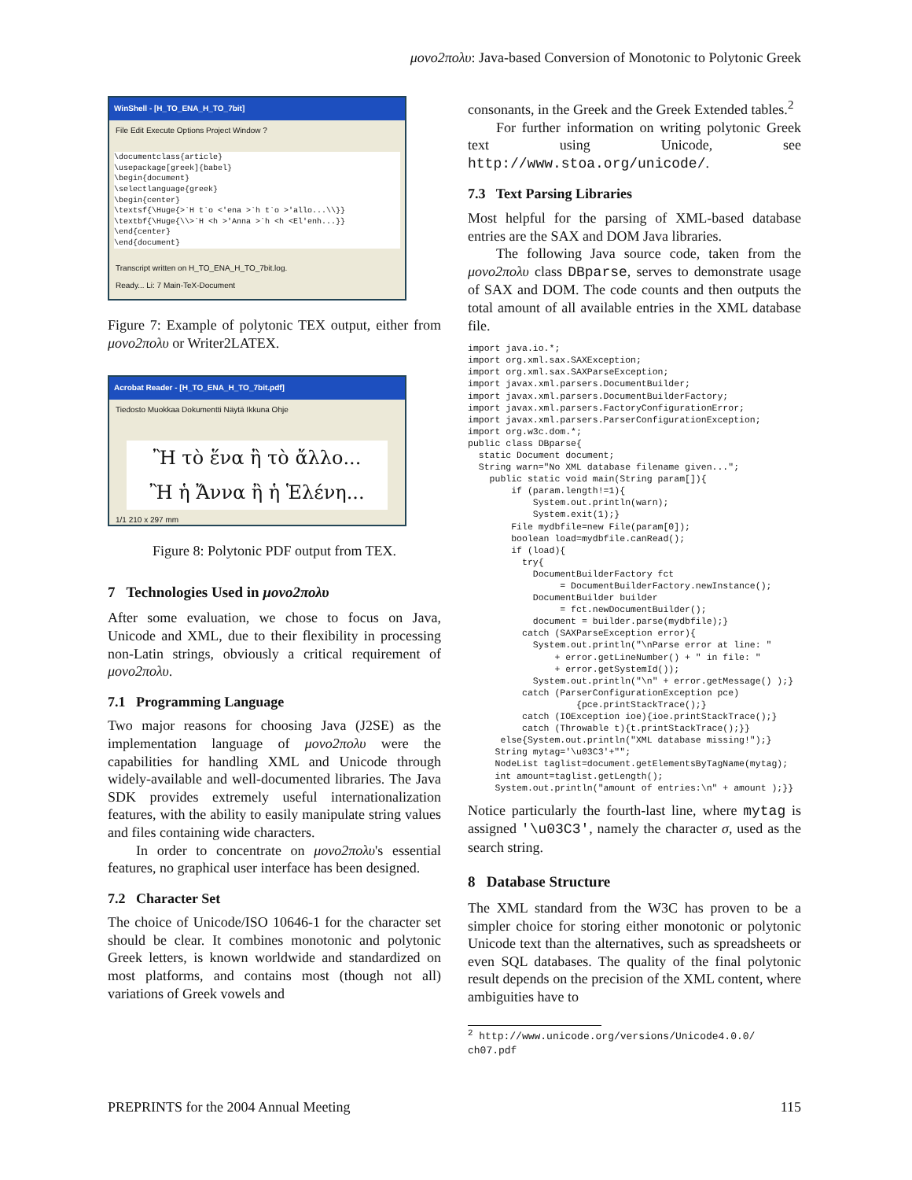μονο2πολυ: Java-based Conversion of Monotonic to Polytonic Greek
WinShell - [H_TO_ENA_H_TO_7bit]
File Edit Execute Options Project Window ?
\documentclass{article}
\usepackage[greek]{babel}
\begin{document}
\selectlanguage{greek}
\begin{center}
\textsf{\Huge{>`H t`o <'ena >`h t`o >'allo...\\}}
\textbf{\Huge{\\>`H <h >'Anna >`h <h <El'enh...}}
\end{center}
\end{document}
Transcript written on H_TO_ENA_H_TO_7bit.log.
Ready... Li: 7 Main-TeX-Document
Figure 7: Example of polytonic TEX output, either from μονο2πολυ or Writer2LATEX.
Acrobat Reader - [H_TO_ENA_H_TO_7bit.pdf]
Tiedosto Muokkaa Dokumentti Näytä Ikkuna Ohje
Ἢ τὸ ἕνα ἢ τὸ ἄλλο...
Ἢ ἡ Ἄννα ἢ ἡ Ἑλένη...
1/1 210 x 297 mm
Figure 8: Polytonic PDF output from TEX.
7 Technologies Used in μονο2πολυ
After some evaluation, we chose to focus on Java, Unicode and XML, due to their flexibility in processing non-Latin strings, obviously a critical requirement of μονο2πολυ.
7.1 Programming Language
Two major reasons for choosing Java (J2SE) as the implementation language of μονο2πολυ were the capabilities for handling XML and Unicode through widely-available and well-documented libraries. The Java SDK provides extremely useful internationalization features, with the ability to easily manipulate string values and files containing wide characters.
In order to concentrate on μονο2πολυ's essential features, no graphical user interface has been designed.
7.2 Character Set
The choice of Unicode/ISO 10646-1 for the character set should be clear. It combines monotonic and polytonic Greek letters, is known worldwide and standardized on most platforms, and contains most (though not all) variations of Greek vowels and
consonants, in the Greek and the Greek Extended tables.<sup>2</sup>
For further information on writing polytonic Greek text using Unicode, see http://www.stoa.org/unicode/.
7.3 Text Parsing Libraries
Most helpful for the parsing of XML-based database entries are the SAX and DOM Java libraries.
The following Java source code, taken from the μονο2πολυ class DBparse, serves to demonstrate usage of SAX and DOM. The code counts and then outputs the total amount of all available entries in the XML database file.
import java.io.*;
import org.xml.sax.SAXException;
import org.xml.sax.SAXParseException;
import javax.xml.parsers.DocumentBuilder;
import javax.xml.parsers.DocumentBuilderFactory;
import javax.xml.parsers.FactoryConfigurationError;
import javax.xml.parsers.ParserConfigurationException;
import org.w3c.dom.*;
public class DBparse{
  static Document document;
  String warn="No XML database filename given...";
    public static void main(String param[]){
        if (param.length!=1){
            System.out.println(warn);
            System.exit(1);}
        File mydbfile=new File(param[0]);
        boolean load=mydbfile.canRead();
        if (load){
          try{
            DocumentBuilderFactory fct
                 = DocumentBuilderFactory.newInstance();
            DocumentBuilder builder
                 = fct.newDocumentBuilder();
            document = builder.parse(mydbfile);}
          catch (SAXParseException error){
            System.out.println("\nParse error at line: "
                + error.getLineNumber() + " in file: "
                + error.getSystemId());
            System.out.println("\n" + error.getMessage() );}
          catch (ParserConfigurationException pce)
                    {pce.printStackTrace();}
          catch (IOException ioe){ioe.printStackTrace();}
          catch (Throwable t){t.printStackTrace();}}
      else{System.out.println("XML database missing!");}
     String mytag='\u03C3'+"";
     NodeList taglist=document.getElementsByTagName(mytag);
     int amount=taglist.getLength();
     System.out.println("amount of entries:\n" + amount );}}
Notice particularly the fourth-last line, where mytag is assigned '\u03C3', namely the character σ, used as the search string.
8 Database Structure
The XML standard from the W3C has proven to be a simpler choice for storing either monotonic or polytonic Unicode text than the alternatives, such as spreadsheets or even SQL databases. The quality of the final polytonic result depends on the precision of the XML content, where ambiguities have to
<sup>2</sup> http://www.unicode.org/versions/Unicode4.0.0/ ch07.pdf
PREPRINTS for the 2004 Annual Meeting 115